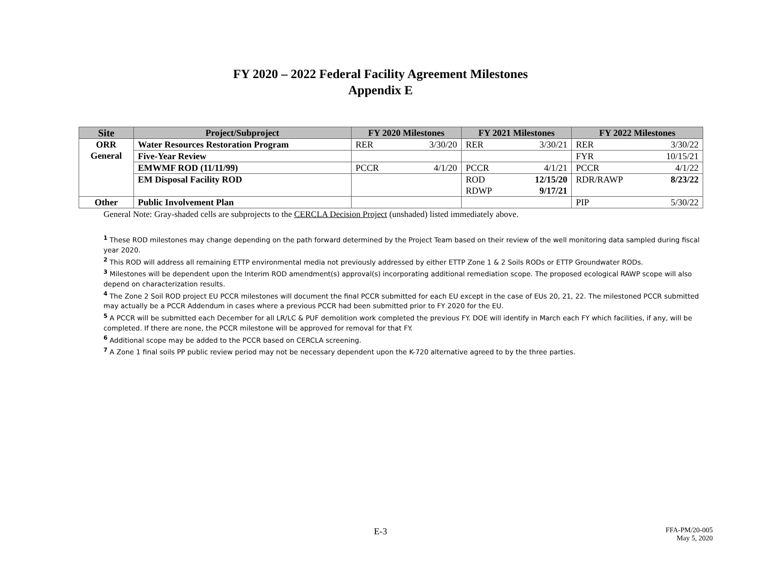FY 2020 – 2022 Federal Facility Agreement Milestones
Appendix E
| Site | Project/Subproject | FY 2020 Milestones | | FY 2021 Milestones | | FY 2022 Milestones | |
| --- | --- | --- | --- | --- | --- | --- | --- |
| ORR General | Water Resources Restoration Program | RER | 3/30/20 | RER | 3/30/21 | RER | 3/30/22 |
| | Five-Year Review | | | | | FYR | 10/15/21 |
| | EMWMF ROD (11/11/99) | PCCR | 4/1/20 | PCCR | 4/1/21 | PCCR | 4/1/22 |
| | EM Disposal Facility ROD | | | ROD RDWP | 12/15/20 9/17/21 | RDR/RAWP | 8/23/22 |
| Other | Public Involvement Plan | | | | | PIP | 5/30/22 |
General Note: Gray-shaded cells are subprojects to the CERCLA Decision Project (unshaded) listed immediately above.
<sup>1</sup> These ROD milestones may change depending on the path forward determined by the Project Team based on their review of the well monitoring data sampled during fiscal year 2020.
<sup>2</sup> This ROD will address all remaining ETTP environmental media not previously addressed by either ETTP Zone 1 & 2 Soils RODs or ETTP Groundwater RODs.
<sup>3</sup> Milestones will be dependent upon the Interim ROD amendment(s) approval(s) incorporating additional remediation scope. The proposed ecological RAWP scope will also depend on characterization results.
<sup>4</sup> The Zone 2 Soil ROD project EU PCCR milestones will document the final PCCR submitted for each EU except in the case of EUs 20, 21, 22. The milestoned PCCR submitted may actually be a PCCR Addendum in cases where a previous PCCR had been submitted prior to FY 2020 for the EU.
<sup>5</sup> A PCCR will be submitted each December for all LR/LC & PUF demolition work completed the previous FY. DOE will identify in March each FY which facilities, if any, will be completed. If there are none, the PCCR milestone will be approved for removal for that FY.
<sup>6</sup> Additional scope may be added to the PCCR based on CERCLA screening.
<sup>7</sup> A Zone 1 final soils PP public review period may not be necessary dependent upon the K-720 alternative agreed to by the three parties.
E-3
FFA-PM/20-005
May 5, 2020